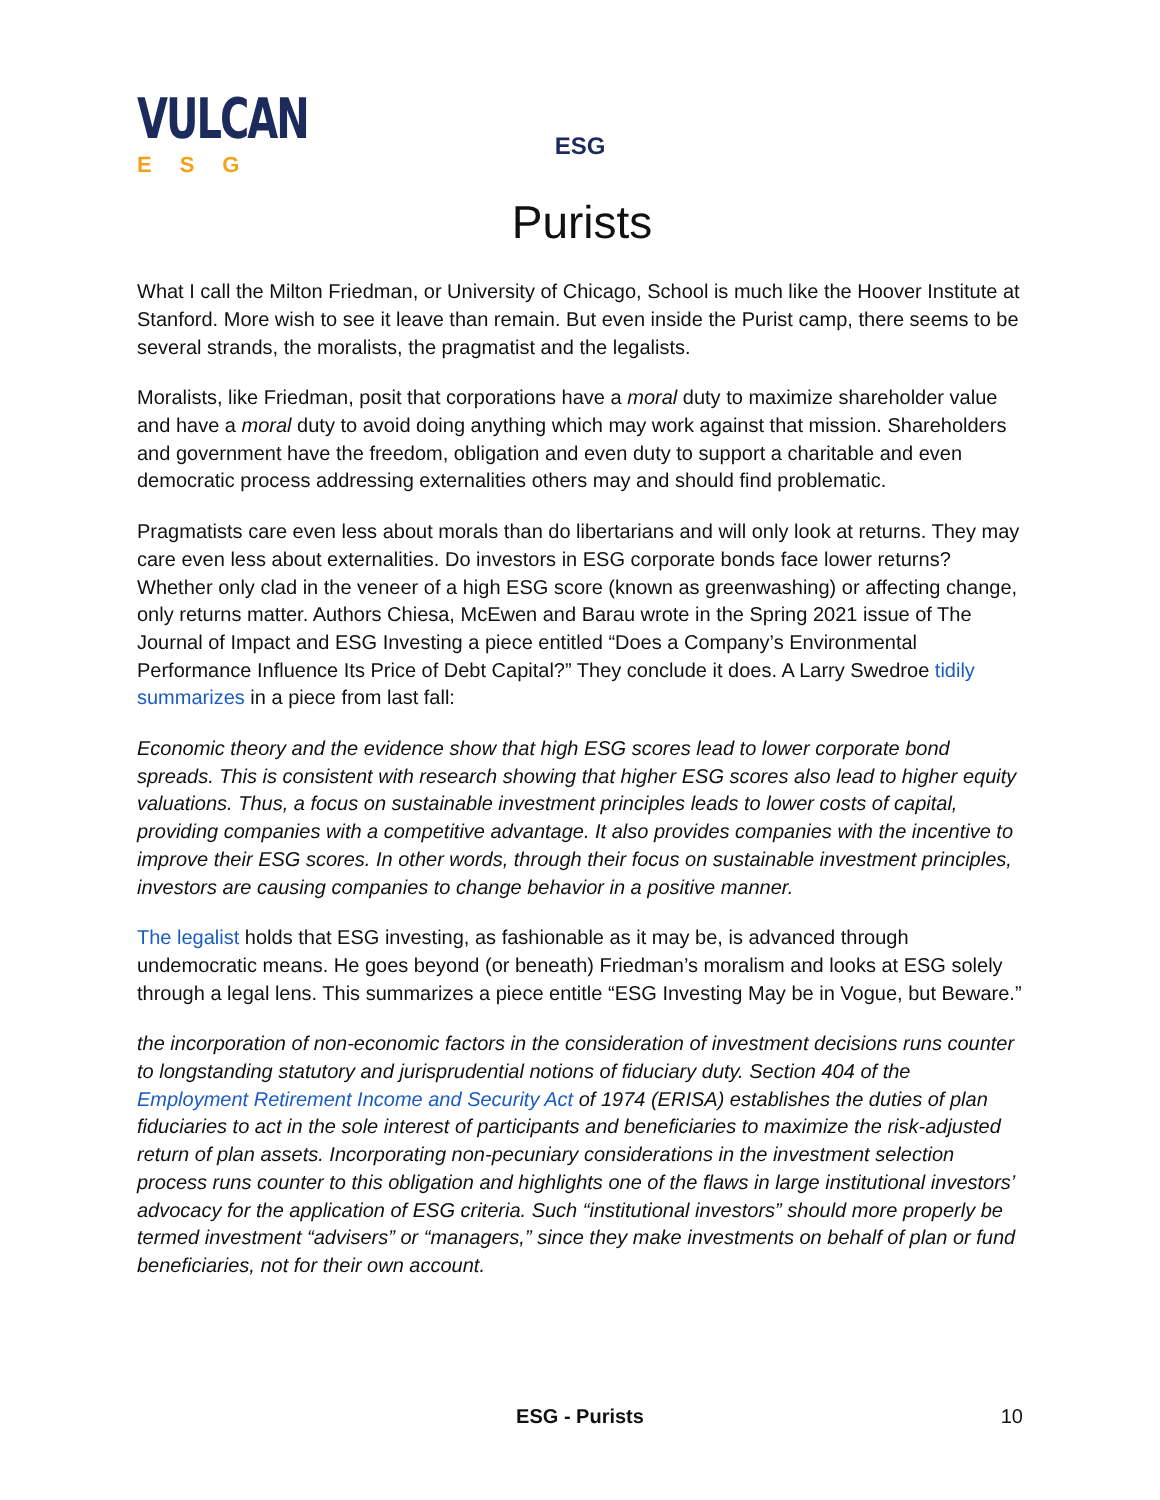VULCAN
ESG
ESG
Purists
What I call the Milton Friedman, or University of Chicago, School is much like the Hoover Institute at Stanford. More wish to see it leave than remain. But even inside the Purist camp, there seems to be several strands, the moralists, the pragmatist and the legalists.
Moralists, like Friedman, posit that corporations have a moral duty to maximize shareholder value and have a moral duty to avoid doing anything which may work against that mission. Shareholders and government have the freedom, obligation and even duty to support a charitable and even democratic process addressing externalities others may and should find problematic.
Pragmatists care even less about morals than do libertarians and will only look at returns. They may care even less about externalities. Do investors in ESG corporate bonds face lower returns? Whether only clad in the veneer of a high ESG score (known as greenwashing) or affecting change, only returns matter. Authors Chiesa, McEwen and Barau wrote in the Spring 2021 issue of The Journal of Impact and ESG Investing a piece entitled “Does a Company’s Environmental Performance Influence Its Price of Debt Capital?” They conclude it does. A Larry Swedroe tidily summarizes in a piece from last fall:
Economic theory and the evidence show that high ESG scores lead to lower corporate bond spreads. This is consistent with research showing that higher ESG scores also lead to higher equity valuations. Thus, a focus on sustainable investment principles leads to lower costs of capital, providing companies with a competitive advantage. It also provides companies with the incentive to improve their ESG scores. In other words, through their focus on sustainable investment principles, investors are causing companies to change behavior in a positive manner.
The legalist holds that ESG investing, as fashionable as it may be, is advanced through undemocratic means. He goes beyond (or beneath) Friedman’s moralism and looks at ESG solely through a legal lens. This summarizes a piece entitle “ESG Investing May be in Vogue, but Beware.”
the incorporation of non-economic factors in the consideration of investment decisions runs counter to longstanding statutory and jurisprudential notions of fiduciary duty. Section 404 of the Employment Retirement Income and Security Act of 1974 (ERISA) establishes the duties of plan fiduciaries to act in the sole interest of participants and beneficiaries to maximize the risk-adjusted return of plan assets. Incorporating non-pecuniary considerations in the investment selection process runs counter to this obligation and highlights one of the flaws in large institutional investors’ advocacy for the application of ESG criteria. Such “institutional investors” should more properly be termed investment “advisers” or “managers,” since they make investments on behalf of plan or fund beneficiaries, not for their own account.
ESG - Purists 10